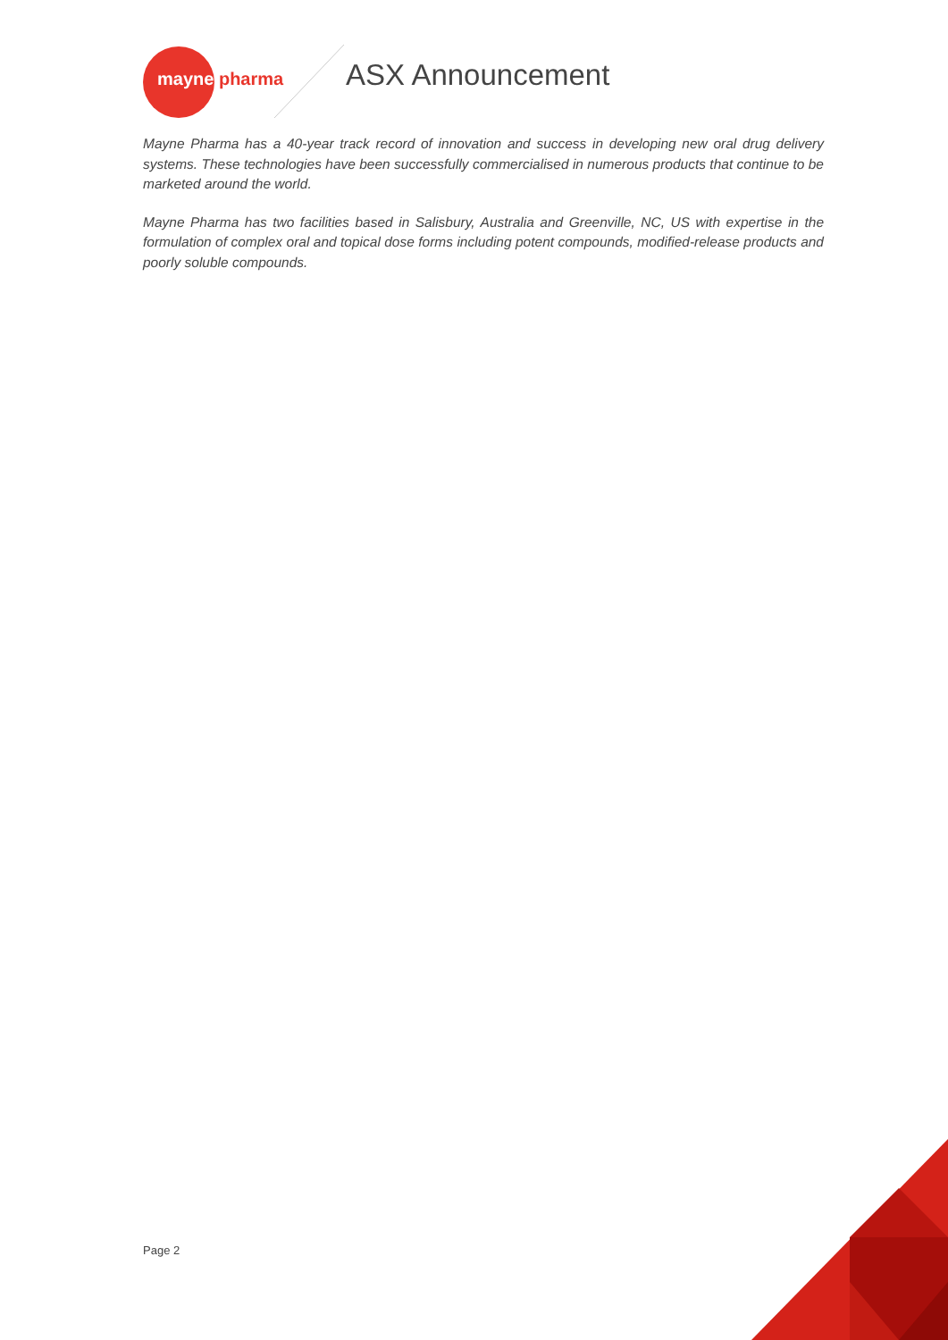mayne pharma ASX Announcement
Mayne Pharma has a 40-year track record of innovation and success in developing new oral drug delivery systems. These technologies have been successfully commercialised in numerous products that continue to be marketed around the world.
Mayne Pharma has two facilities based in Salisbury, Australia and Greenville, NC, US with expertise in the formulation of complex oral and topical dose forms including potent compounds, modified-release products and poorly soluble compounds.
Page 2